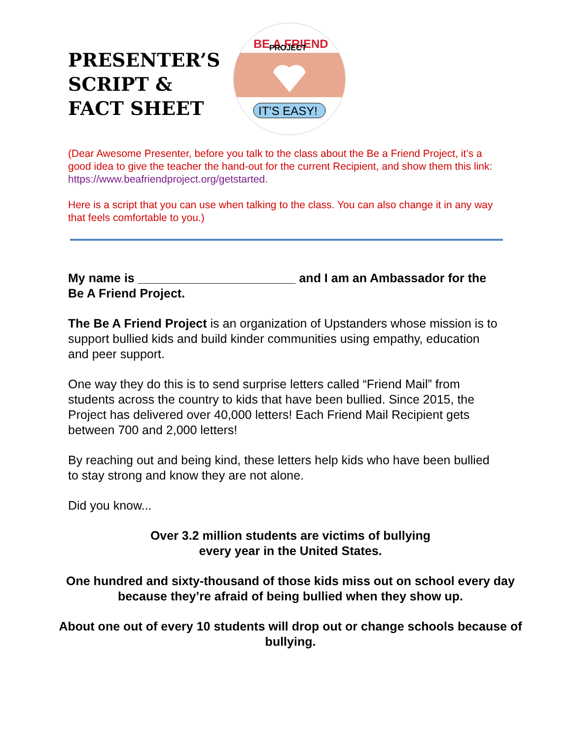PRESENTER’S SCRIPT & FACT SHEET
BE A FRIEND
PROJECT
IT’S EASY!
(Dear Awesome Presenter, before you talk to the class about the Be a Friend Project, it’s a good idea to give the teacher the hand-out for the current Recipient, and show them this link: https://www.beafriendproject.org/getstarted.
Here is a script that you can use when talking to the class. You can also change it in any way that feels comfortable to you.)
My name is _______________________ and I am an Ambassador for the Be A Friend Project.
The Be A Friend Project is an organization of Upstanders whose mission is to support bullied kids and build kinder communities using empathy, education and peer support.
One way they do this is to send surprise letters called “Friend Mail” from students across the country to kids that have been bullied. Since 2015, the Project has delivered over 40,000 letters! Each Friend Mail Recipient gets between 700 and 2,000 letters!
By reaching out and being kind, these letters help kids who have been bullied to stay strong and know they are not alone.
Did you know...
Over 3.2 million students are victims of bullying
every year in the United States.
One hundred and sixty-thousand of those kids miss out on school every day because they’re afraid of being bullied when they show up.
About one out of every 10 students will drop out or change schools because of bullying.